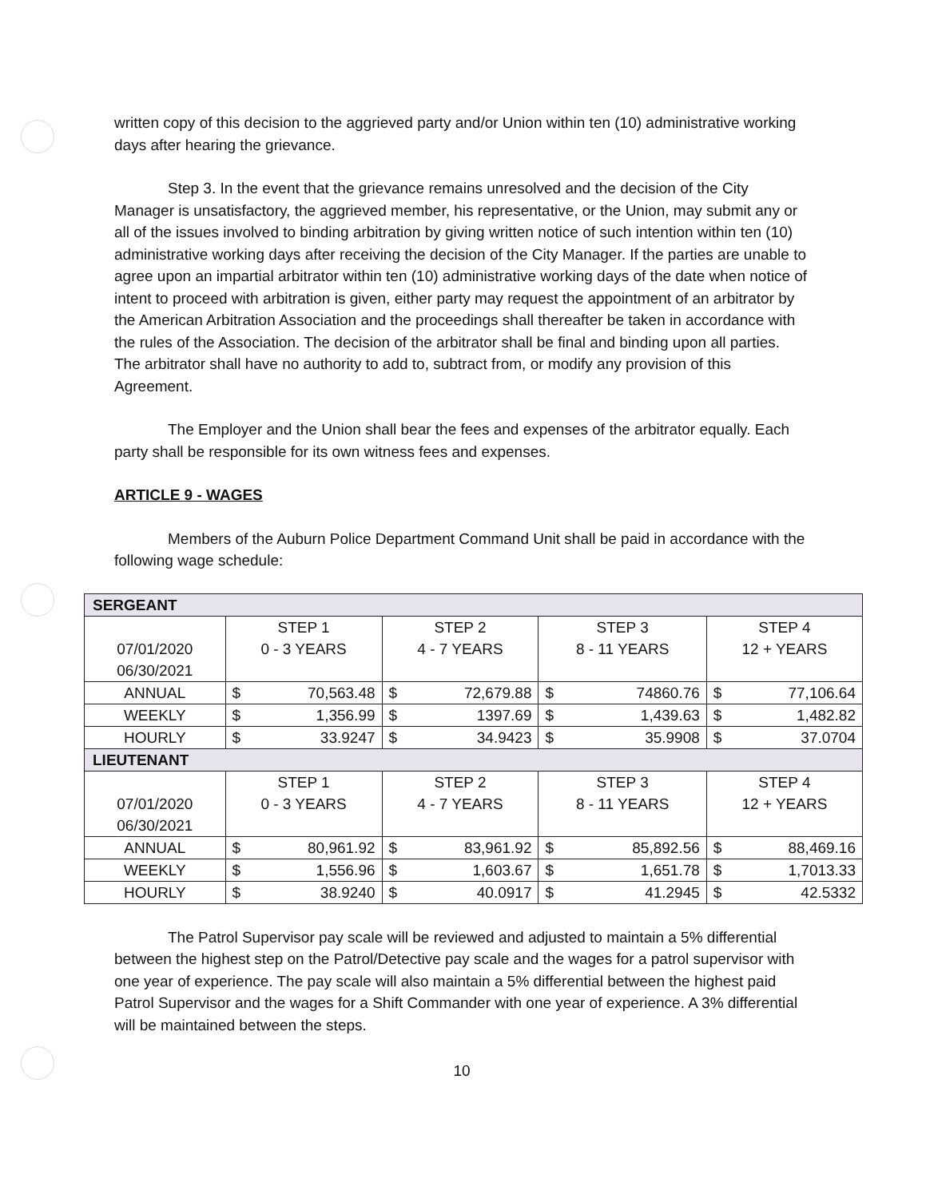written copy of this decision to the aggrieved party and/or Union within ten (10) administrative working days after hearing the grievance.
Step 3. In the event that the grievance remains unresolved and the decision of the City Manager is unsatisfactory, the aggrieved member, his representative, or the Union, may submit any or all of the issues involved to binding arbitration by giving written notice of such intention within ten (10) administrative working days after receiving the decision of the City Manager. If the parties are unable to agree upon an impartial arbitrator within ten (10) administrative working days of the date when notice of intent to proceed with arbitration is given, either party may request the appointment of an arbitrator by the American Arbitration Association and the proceedings shall thereafter be taken in accordance with the rules of the Association. The decision of the arbitrator shall be final and binding upon all parties. The arbitrator shall have no authority to add to, subtract from, or modify any provision of this Agreement.
The Employer and the Union shall bear the fees and expenses of the arbitrator equally. Each party shall be responsible for its own witness fees and expenses.
ARTICLE 9 - WAGES
Members of the Auburn Police Department Command Unit shall be paid in accordance with the following wage schedule:
| SERGEANT | | | | |
| 07/01/2020 06/30/2021 | STEP 1 0 - 3 YEARS | STEP 2 4 - 7 YEARS | STEP 3 8 - 11 YEARS | STEP 4 12 + YEARS |
| ANNUAL | $ 70,563.48 | $ 72,679.88 | $ 74860.76 | $ 77,106.64 |
| WEEKLY | $ 1,356.99 | $ 1397.69 | $ 1,439.63 | $ 1,482.82 |
| HOURLY | $ 33.9247 | $ 34.9423 | $ 35.9908 | $ 37.0704 |
| LIEUTENANT | | | | |
| 07/01/2020 06/30/2021 | STEP 1 0 - 3 YEARS | STEP 2 4 - 7 YEARS | STEP 3 8 - 11 YEARS | STEP 4 12 + YEARS |
| ANNUAL | $ 80,961.92 | $ 83,961.92 | $ 85,892.56 | $ 88,469.16 |
| WEEKLY | $ 1,556.96 | $ 1,603.67 | $ 1,651.78 | $ 1,7013.33 |
| HOURLY | $ 38.9240 | $ 40.0917 | $ 41.2945 | $ 42.5332 |
The Patrol Supervisor pay scale will be reviewed and adjusted to maintain a 5% differential between the highest step on the Patrol/Detective pay scale and the wages for a patrol supervisor with one year of experience. The pay scale will also maintain a 5% differential between the highest paid Patrol Supervisor and the wages for a Shift Commander with one year of experience. A 3% differential will be maintained between the steps.
10